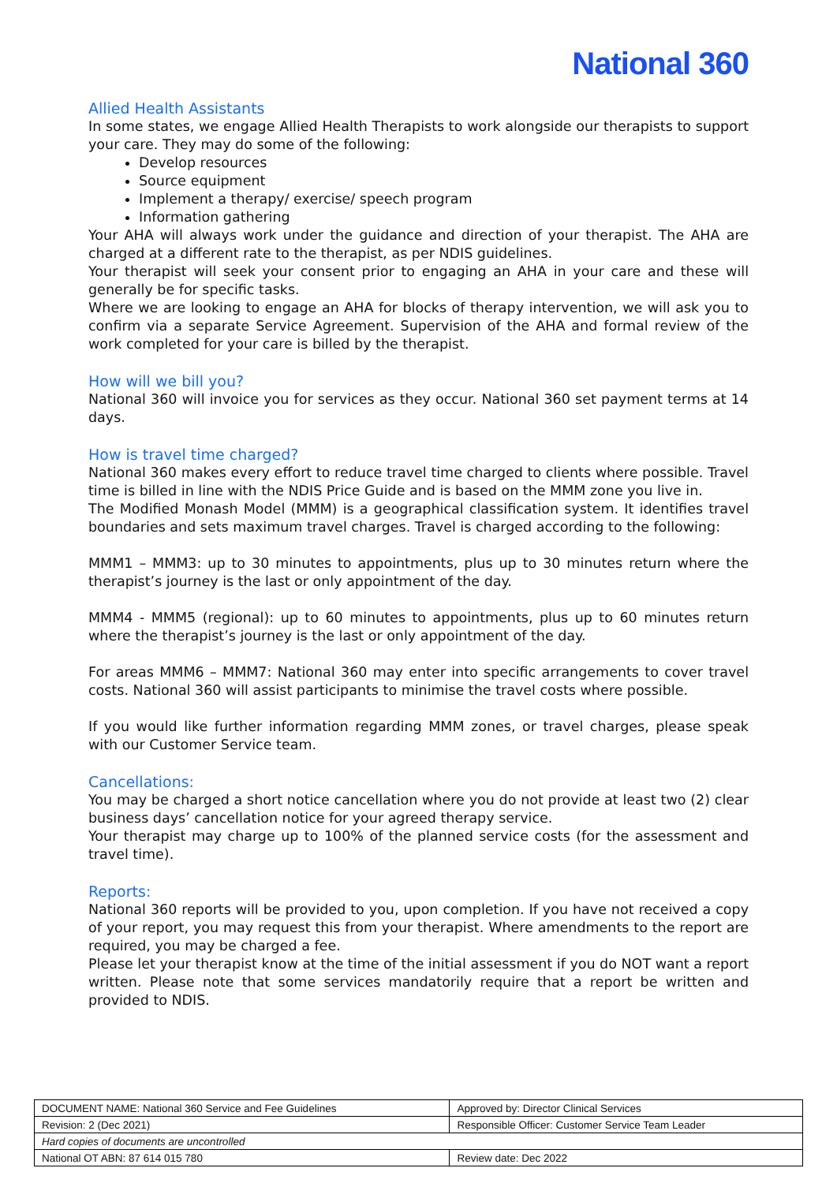National 360
Allied Health Assistants
In some states, we engage Allied Health Therapists to work alongside our therapists to support your care. They may do some of the following:
Develop resources
Source equipment
Implement a therapy/ exercise/ speech program
Information gathering
Your AHA will always work under the guidance and direction of your therapist. The AHA are charged at a different rate to the therapist, as per NDIS guidelines.
Your therapist will seek your consent prior to engaging an AHA in your care and these will generally be for specific tasks.
Where we are looking to engage an AHA for blocks of therapy intervention, we will ask you to confirm via a separate Service Agreement. Supervision of the AHA and formal review of the work completed for your care is billed by the therapist.
How will we bill you?
National 360 will invoice you for services as they occur. National 360 set payment terms at 14 days.
How is travel time charged?
National 360 makes every effort to reduce travel time charged to clients where possible. Travel time is billed in line with the NDIS Price Guide and is based on the MMM zone you live in.
The Modified Monash Model (MMM) is a geographical classification system. It identifies travel boundaries and sets maximum travel charges. Travel is charged according to the following:
MMM1 – MMM3: up to 30 minutes to appointments, plus up to 30 minutes return where the therapist’s journey is the last or only appointment of the day.
MMM4 - MMM5 (regional): up to 60 minutes to appointments, plus up to 60 minutes return where the therapist’s journey is the last or only appointment of the day.
For areas MMM6 – MMM7: National 360 may enter into specific arrangements to cover travel costs. National 360 will assist participants to minimise the travel costs where possible.
If you would like further information regarding MMM zones, or travel charges, please speak with our Customer Service team.
Cancellations:
You may be charged a short notice cancellation where you do not provide at least two (2) clear business days’ cancellation notice for your agreed therapy service.
Your therapist may charge up to 100% of the planned service costs (for the assessment and travel time).
Reports:
National 360 reports will be provided to you, upon completion. If you have not received a copy of your report, you may request this from your therapist. Where amendments to the report are required, you may be charged a fee.
Please let your therapist know at the time of the initial assessment if you do NOT want a report written. Please note that some services mandatorily require that a report be written and provided to NDIS.
| DOCUMENT NAME: National 360 Service and Fee Guidelines | Approved by: Director Clinical Services |
| Revision: 2 (Dec 2021) | Responsible Officer: Customer Service Team Leader |
| Hard copies of documents are uncontrolled | |
| National OT ABN: 87 614 015 780 | Review date: Dec 2022 |